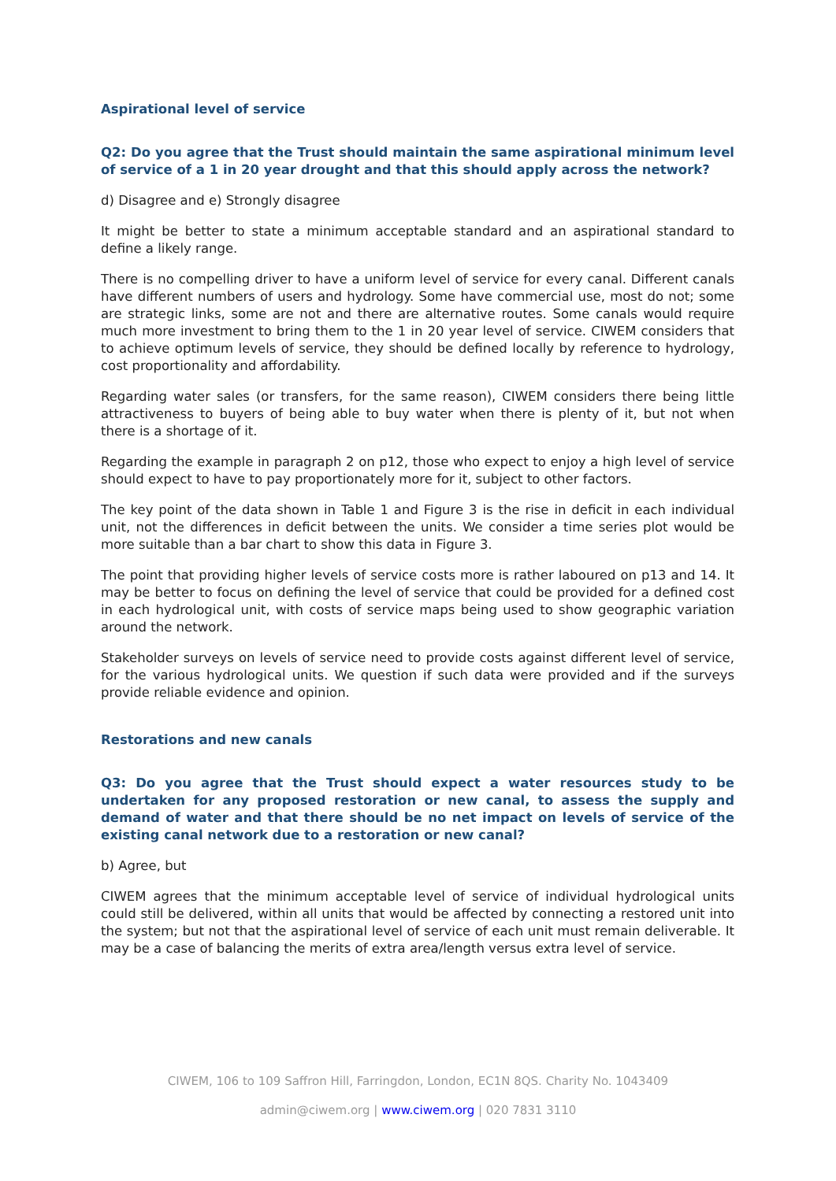Aspirational level of service
Q2: Do you agree that the Trust should maintain the same aspirational minimum level of service of a 1 in 20 year drought and that this should apply across the network?
d) Disagree and e) Strongly disagree
It might be better to state a minimum acceptable standard and an aspirational standard to define a likely range.
There is no compelling driver to have a uniform level of service for every canal. Different canals have different numbers of users and hydrology. Some have commercial use, most do not; some are strategic links, some are not and there are alternative routes. Some canals would require much more investment to bring them to the 1 in 20 year level of service. CIWEM considers that to achieve optimum levels of service, they should be defined locally by reference to hydrology, cost proportionality and affordability.
Regarding water sales (or transfers, for the same reason), CIWEM considers there being little attractiveness to buyers of being able to buy water when there is plenty of it, but not when there is a shortage of it.
Regarding the example in paragraph 2 on p12, those who expect to enjoy a high level of service should expect to have to pay proportionately more for it, subject to other factors.
The key point of the data shown in Table 1 and Figure 3 is the rise in deficit in each individual unit, not the differences in deficit between the units. We consider a time series plot would be more suitable than a bar chart to show this data in Figure 3.
The point that providing higher levels of service costs more is rather laboured on p13 and 14. It may be better to focus on defining the level of service that could be provided for a defined cost in each hydrological unit, with costs of service maps being used to show geographic variation around the network.
Stakeholder surveys on levels of service need to provide costs against different level of service, for the various hydrological units. We question if such data were provided and if the surveys provide reliable evidence and opinion.
Restorations and new canals
Q3: Do you agree that the Trust should expect a water resources study to be undertaken for any proposed restoration or new canal, to assess the supply and demand of water and that there should be no net impact on levels of service of the existing canal network due to a restoration or new canal?
b) Agree, but
CIWEM agrees that the minimum acceptable level of service of individual hydrological units could still be delivered, within all units that would be affected by connecting a restored unit into the system; but not that the aspirational level of service of each unit must remain deliverable. It may be a case of balancing the merits of extra area/length versus extra level of service.
CIWEM, 106 to 109 Saffron Hill, Farringdon, London, EC1N 8QS. Charity No. 1043409
admin@ciwem.org | www.ciwem.org | 020 7831 3110